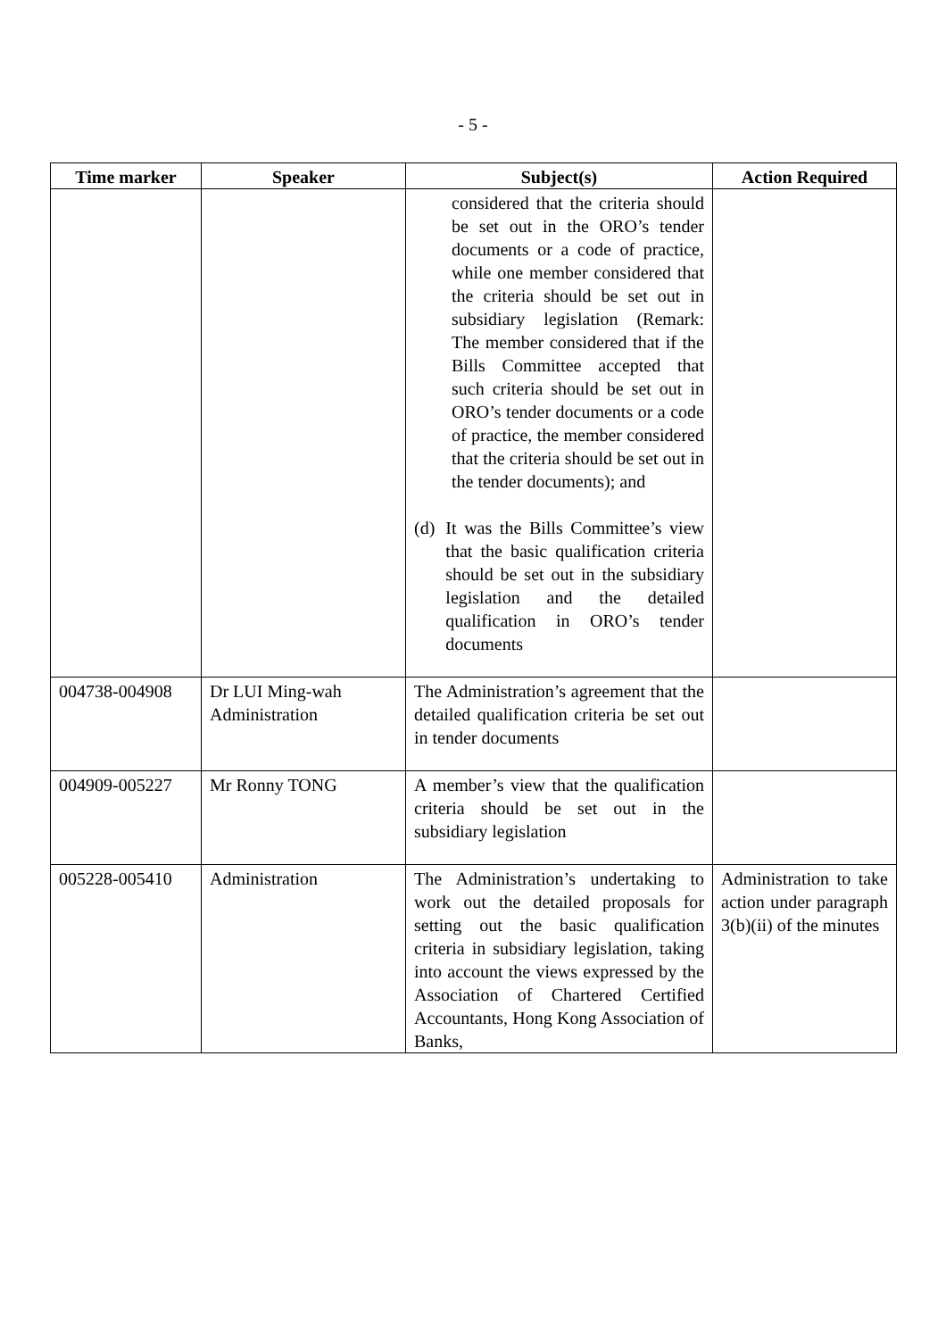- 5 -
| Time marker | Speaker | Subject(s) | Action Required |
| --- | --- | --- | --- |
| | | considered that the criteria should be set out in the ORO’s tender documents or a code of practice, while one member considered that the criteria should be set out in subsidiary legislation (Remark: The member considered that if the Bills Committee accepted that such criteria should be set out in ORO’s tender documents or a code of practice, the member considered that the criteria should be set out in the tender documents); and (d) It was the Bills Committee’s view that the basic qualification criteria should be set out in the subsidiary legislation and the detailed qualification in ORO’s tender documents | |
| 004738-004908 | Dr LUI Ming-wah Administration | The Administration’s agreement that the detailed qualification criteria be set out in tender documents | |
| 004909-005227 | Mr Ronny TONG | A member’s view that the qualification criteria should be set out in the subsidiary legislation | |
| 005228-005410 | Administration | The Administration’s undertaking to work out the detailed proposals for setting out the basic qualification criteria in subsidiary legislation, taking into account the views expressed by the Association of Chartered Certified Accountants, Hong Kong Association of Banks, | Administration to take action under paragraph 3(b)(ii) of the minutes |